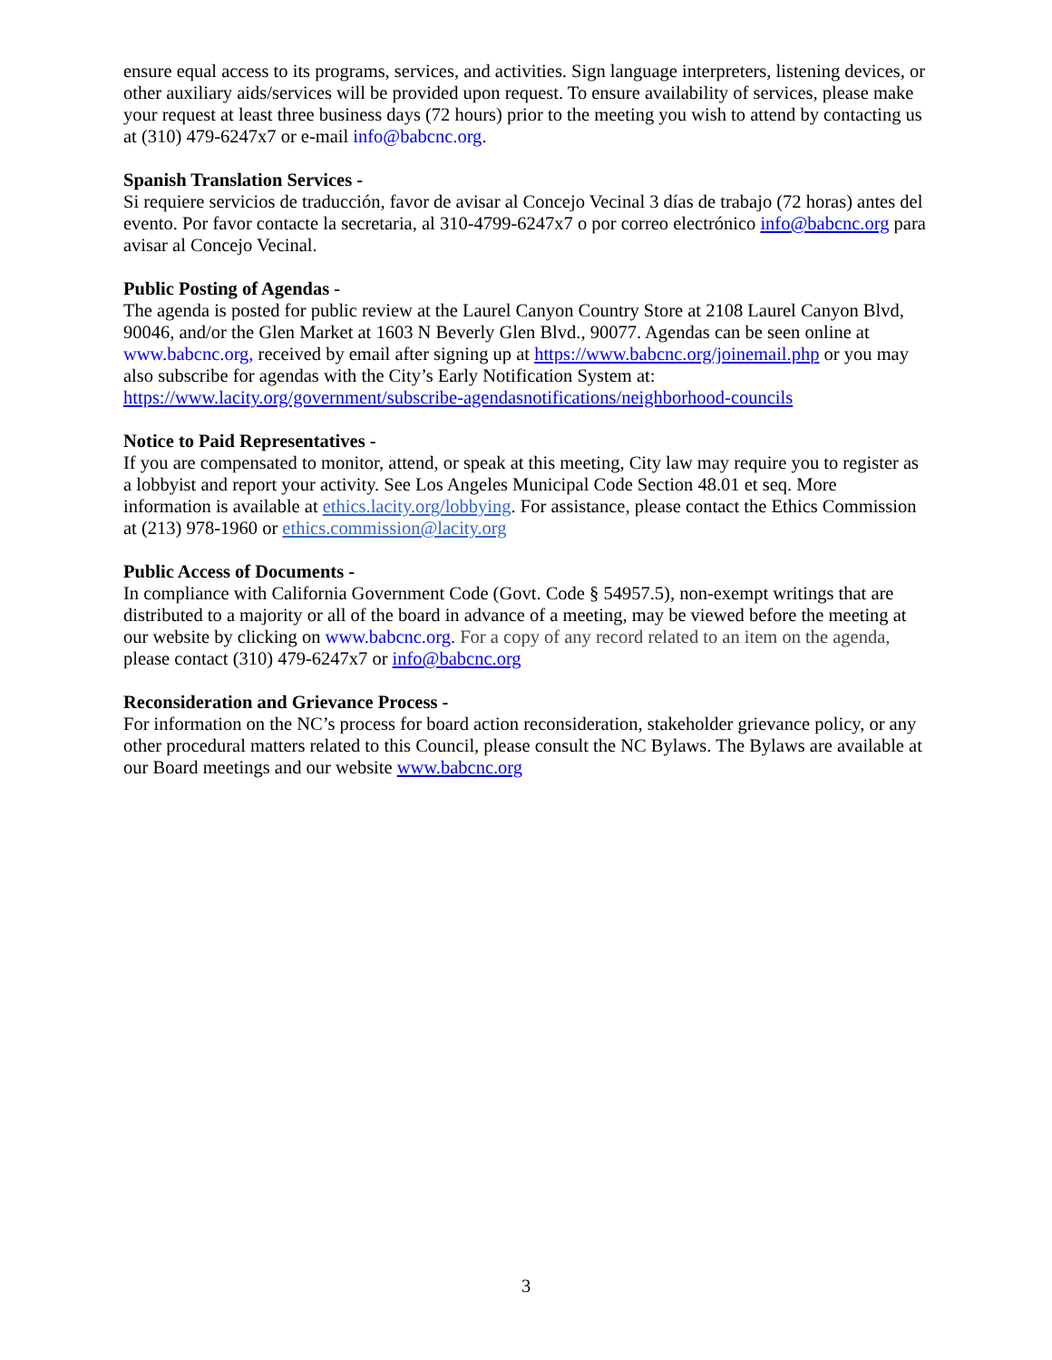ensure equal access to its programs, services, and activities. Sign language interpreters, listening devices, or other auxiliary aids/services will be provided upon request. To ensure availability of services, please make your request at least three business days (72 hours) prior to the meeting you wish to attend by contacting us at (310) 479-6247x7 or e-mail info@babcnc.org.
Spanish Translation Services -
Si requiere servicios de traducción, favor de avisar al Concejo Vecinal 3 días de trabajo (72 horas) antes del evento. Por favor contacte la secretaria, al 310-4799-6247x7 o por correo electrónico info@babcnc.org para avisar al Concejo Vecinal.
Public Posting of Agendas -
The agenda is posted for public review at the Laurel Canyon Country Store at 2108 Laurel Canyon Blvd, 90046, and/or the Glen Market at 1603 N Beverly Glen Blvd., 90077. Agendas can be seen online at www.babcnc.org, received by email after signing up at https://www.babcnc.org/joinemail.php or you may also subscribe for agendas with the City’s Early Notification System at:
https://www.lacity.org/government/subscribe-agendasnotifications/neighborhood-councils
Notice to Paid Representatives -
If you are compensated to monitor, attend, or speak at this meeting, City law may require you to register as a lobbyist and report your activity. See Los Angeles Municipal Code Section 48.01 et seq. More information is available at ethics.lacity.org/lobbying. For assistance, please contact the Ethics Commission at (213) 978-1960 or ethics.commission@lacity.org
Public Access of Documents -
In compliance with California Government Code (Govt. Code § 54957.5), non-exempt writings that are distributed to a majority or all of the board in advance of a meeting, may be viewed before the meeting at our website by clicking on www.babcnc.org. For a copy of any record related to an item on the agenda, please contact (310) 479-6247x7 or info@babcnc.org
Reconsideration and Grievance Process -
For information on the NC’s process for board action reconsideration, stakeholder grievance policy, or any other procedural matters related to this Council, please consult the NC Bylaws. The Bylaws are available at our Board meetings and our website www.babcnc.org
3